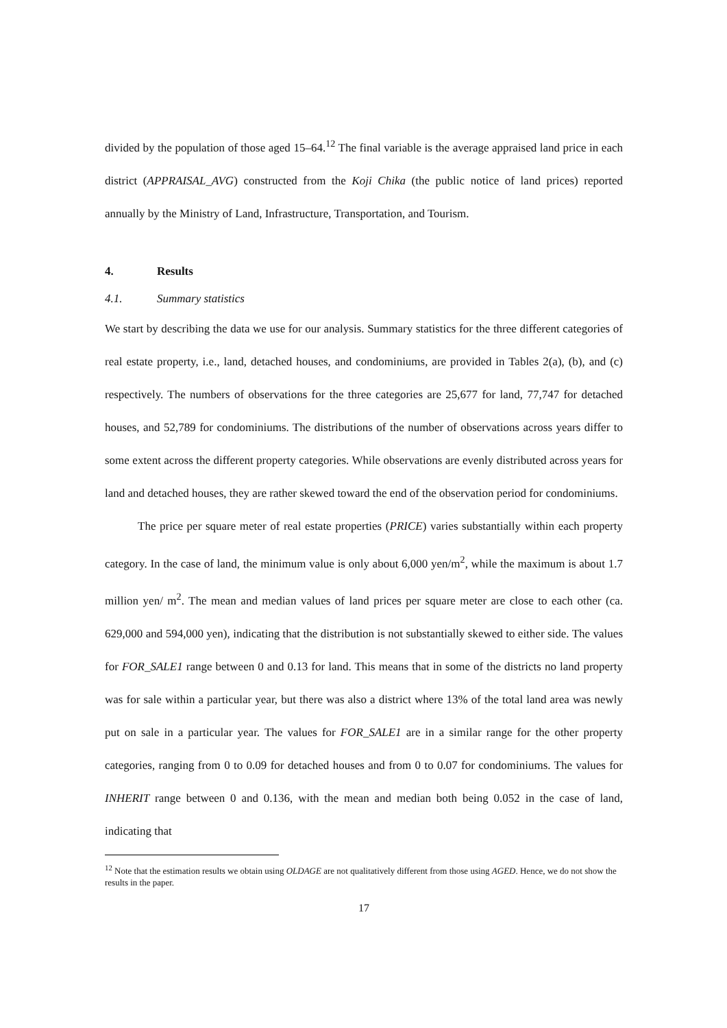divided by the population of those aged 15–64.<sup>12</sup> The final variable is the average appraised land price in each district (APPRAISAL_AVG) constructed from the Koji Chika (the public notice of land prices) reported annually by the Ministry of Land, Infrastructure, Transportation, and Tourism.
4. Results
4.1. Summary statistics
We start by describing the data we use for our analysis. Summary statistics for the three different categories of real estate property, i.e., land, detached houses, and condominiums, are provided in Tables 2(a), (b), and (c) respectively. The numbers of observations for the three categories are 25,677 for land, 77,747 for detached houses, and 52,789 for condominiums. The distributions of the number of observations across years differ to some extent across the different property categories. While observations are evenly distributed across years for land and detached houses, they are rather skewed toward the end of the observation period for condominiums.
The price per square meter of real estate properties (PRICE) varies substantially within each property category. In the case of land, the minimum value is only about 6,000 yen/m<sup>2</sup>, while the maximum is about 1.7 million yen/ m<sup>2</sup>. The mean and median values of land prices per square meter are close to each other (ca. 629,000 and 594,000 yen), indicating that the distribution is not substantially skewed to either side. The values for FOR_SALE1 range between 0 and 0.13 for land. This means that in some of the districts no land property was for sale within a particular year, but there was also a district where 13% of the total land area was newly put on sale in a particular year. The values for FOR_SALE1 are in a similar range for the other property categories, ranging from 0 to 0.09 for detached houses and from 0 to 0.07 for condominiums. The values for INHERIT range between 0 and 0.136, with the mean and median both being 0.052 in the case of land, indicating that
<sup>12</sup> Note that the estimation results we obtain using OLDAGE are not qualitatively different from those using AGED. Hence, we do not show the results in the paper.
17